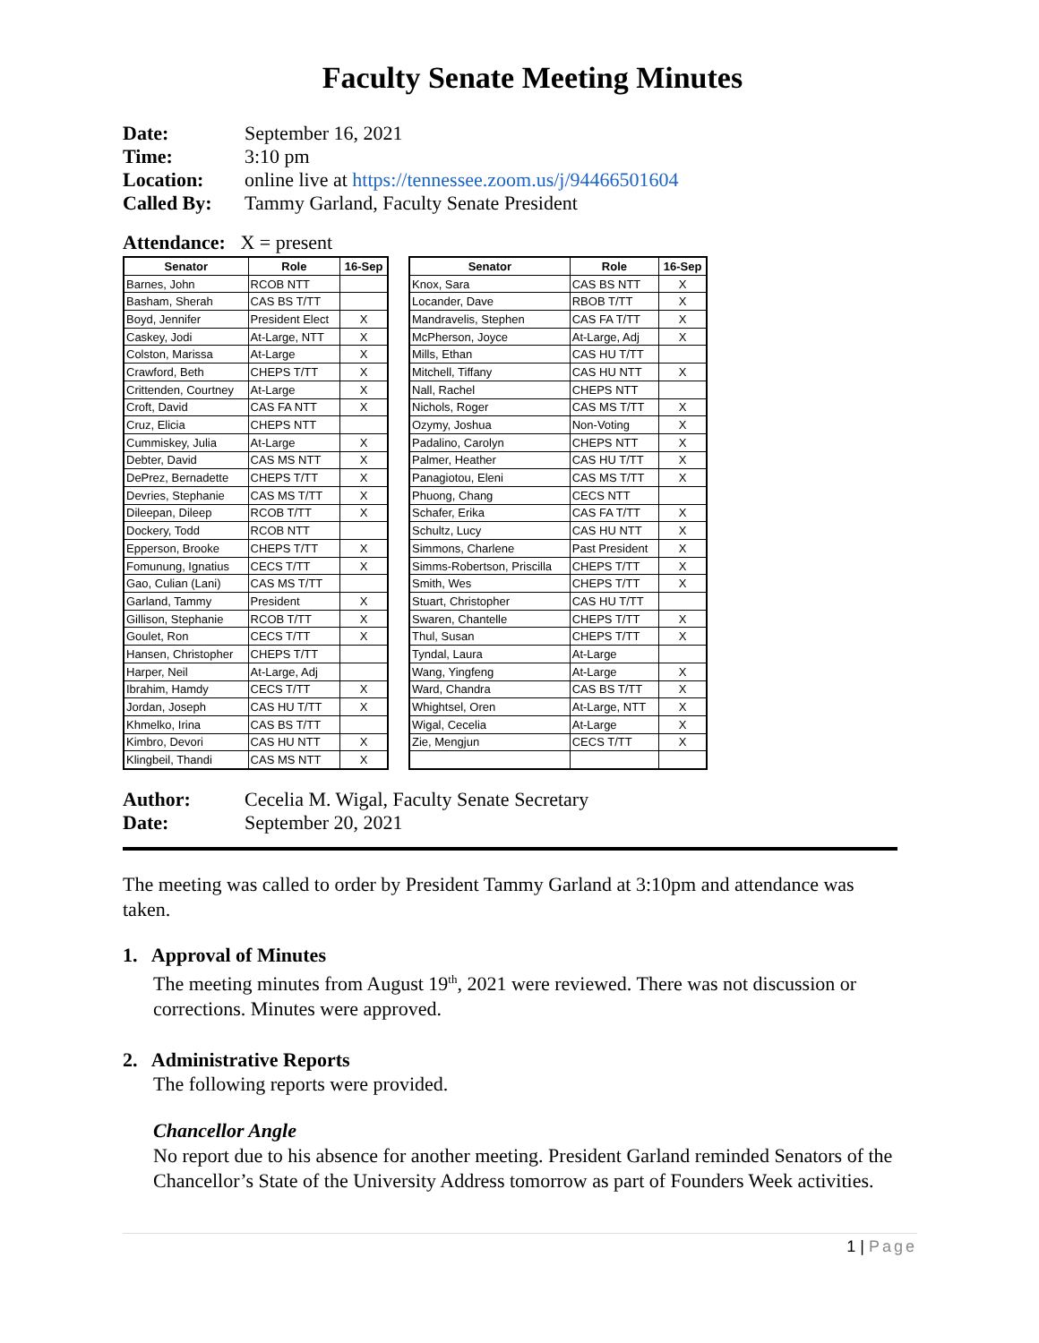Faculty Senate Meeting Minutes
Date: September 16, 2021
Time: 3:10 pm
Location: online live at https://tennessee.zoom.us/j/94466501604
Called By: Tammy Garland, Faculty Senate President
Attendance: X = present
| Senator | Role | 16-Sep |
| --- | --- | --- |
| Barnes, John | RCOB NTT | |
| Basham, Sherah | CAS BS T/TT | |
| Boyd, Jennifer | President Elect | X |
| Caskey, Jodi | At-Large, NTT | X |
| Colston, Marissa | At-Large | X |
| Crawford, Beth | CHEPS T/TT | X |
| Crittenden, Courtney | At-Large | X |
| Croft, David | CAS FA NTT | X |
| Cruz, Elicia | CHEPS NTT | |
| Cummiskey, Julia | At-Large | X |
| Debter, David | CAS MS NTT | X |
| DePrez, Bernadette | CHEPS T/TT | X |
| Devries, Stephanie | CAS MS T/TT | X |
| Dileepan, Dileep | RCOB T/TT | X |
| Dockery, Todd | RCOB NTT | |
| Epperson, Brooke | CHEPS T/TT | X |
| Fomunung, Ignatius | CECS T/TT | X |
| Gao, Culian (Lani) | CAS MS T/TT | |
| Garland, Tammy | President | X |
| Gillison, Stephanie | RCOB T/TT | X |
| Goulet, Ron | CECS T/TT | X |
| Hansen, Christopher | CHEPS T/TT | |
| Harper, Neil | At-Large, Adj | |
| Ibrahim, Hamdy | CECS T/TT | X |
| Jordan, Joseph | CAS HU T/TT | X |
| Khmelko, Irina | CAS BS T/TT | |
| Kimbro, Devori | CAS HU NTT | X |
| Klingbeil, Thandi | CAS MS NTT | X |
| Senator | Role | 16-Sep |
| --- | --- | --- |
| Knox, Sara | CAS BS NTT | X |
| Locander, Dave | RBOB T/TT | X |
| Mandravelis, Stephen | CAS FA T/TT | X |
| McPherson, Joyce | At-Large, Adj | X |
| Mills, Ethan | CAS HU T/TT | |
| Mitchell, Tiffany | CAS HU NTT | X |
| Nall, Rachel | CHEPS NTT | |
| Nichols, Roger | CAS MS T/TT | X |
| Ozymy, Joshua | Non-Voting | X |
| Padalino, Carolyn | CHEPS NTT | X |
| Palmer, Heather | CAS HU T/TT | X |
| Panagiotou, Eleni | CAS MS T/TT | X |
| Phuong, Chang | CECS NTT | |
| Schafer, Erika | CAS FA T/TT | X |
| Schultz, Lucy | CAS HU NTT | X |
| Simmons, Charlene | Past President | X |
| Simms-Robertson, Priscilla | CHEPS T/TT | X |
| Smith, Wes | CHEPS T/TT | X |
| Stuart, Christopher | CAS HU T/TT | |
| Swaren, Chantelle | CHEPS T/TT | X |
| Thul, Susan | CHEPS T/TT | X |
| Tyndal, Laura | At-Large | |
| Wang, Yingfeng | At-Large | X |
| Ward, Chandra | CAS BS T/TT | X |
| Whightsel, Oren | At-Large, NTT | X |
| Wigal, Cecelia | At-Large | X |
| Zie, Mengjun | CECS T/TT | X |
Author: Cecelia M. Wigal, Faculty Senate Secretary
Date: September 20, 2021
The meeting was called to order by President Tammy Garland at 3:10pm and attendance was taken.
1. Approval of Minutes
The meeting minutes from August 19<sup>th</sup>, 2021 were reviewed. There was not discussion or corrections. Minutes were approved.
2. Administrative Reports
The following reports were provided.
Chancellor Angle
No report due to his absence for another meeting. President Garland reminded Senators of the Chancellor’s State of the University Address tomorrow as part of Founders Week activities.
1 | Page